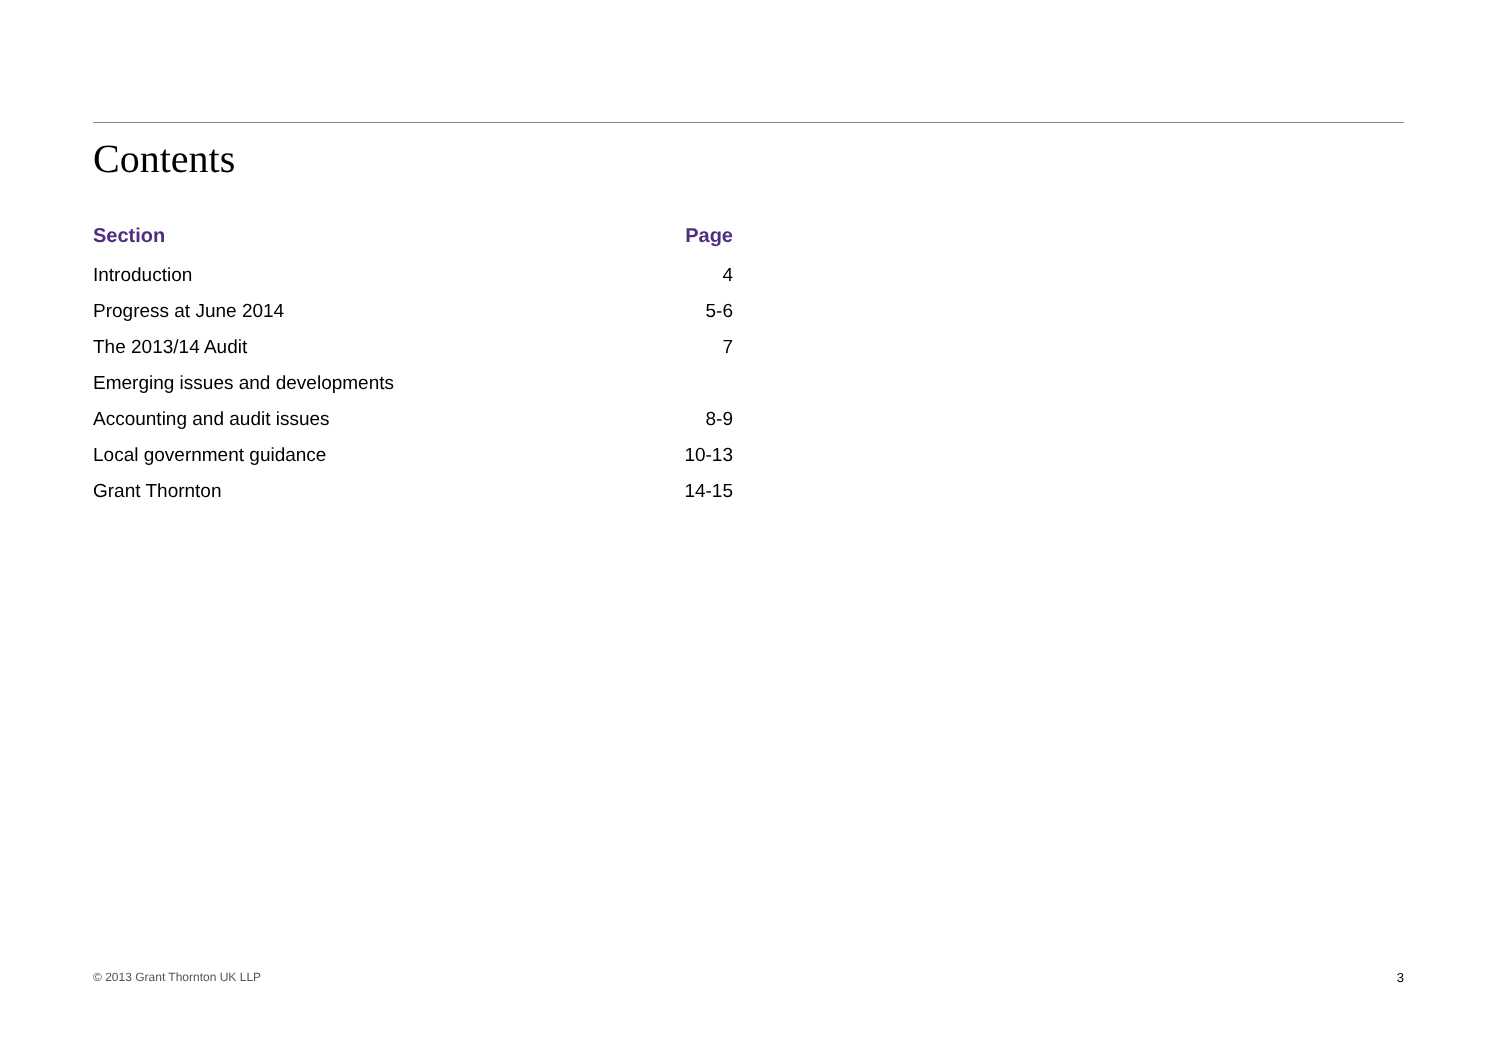Contents
| Section | Page |
| --- | --- |
| Introduction | 4 |
| Progress at June 2014 | 5-6 |
| The 2013/14 Audit | 7 |
| Emerging issues and developments | |
| Accounting and audit issues | 8-9 |
| Local government guidance | 10-13 |
| Grant Thornton | 14-15 |
© 2013 Grant Thornton UK LLP 3